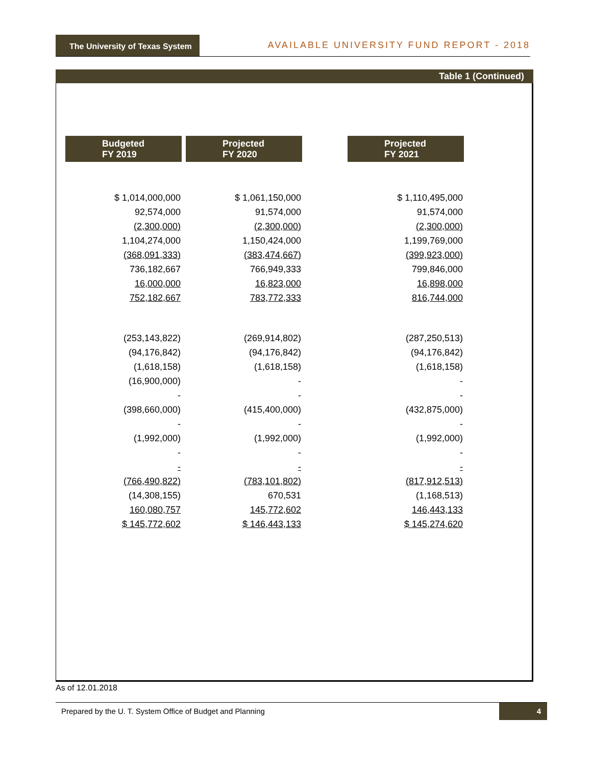The University of Texas System
AVAILABLE UNIVERSITY FUND REPORT - 2018
Table 1 (Continued)
| Budgeted FY 2019 | Projected FY 2020 | | Projected FY 2021 |
| --- | --- | --- | --- |
| $ 1,014,000,000 | $ 1,061,150,000 | | $ 1,110,495,000 |
| 92,574,000 | 91,574,000 | | 91,574,000 |
| (2,300,000) | (2,300,000) | | (2,300,000) |
| 1,104,274,000 | 1,150,424,000 | | 1,199,769,000 |
| (368,091,333) | (383,474,667) | | (399,923,000) |
| 736,182,667 | 766,949,333 | | 799,846,000 |
| 16,000,000 | 16,823,000 | | 16,898,000 |
| 752,182,667 | 783,772,333 | | 816,744,000 |
| (253,143,822) | (269,914,802) | | (287,250,513) |
| (94,176,842) | (94,176,842) | | (94,176,842) |
| (1,618,158) | (1,618,158) | | (1,618,158) |
| (16,900,000) | - | | - |
| - | - | | - |
| (398,660,000) | (415,400,000) | | (432,875,000) |
| - | - | | - |
| (1,992,000) | (1,992,000) | | (1,992,000) |
| - | - | | - |
| - | - | | - |
| (766,490,822) | (783,101,802) | | (817,912,513) |
| (14,308,155) | 670,531 | | (1,168,513) |
| 160,080,757 | 145,772,602 | | 146,443,133 |
| $ 145,772,602 | $ 146,443,133 | | $ 145,274,620 |
As of 12.01.2018
Prepared by the U. T. System Office of Budget and Planning
4